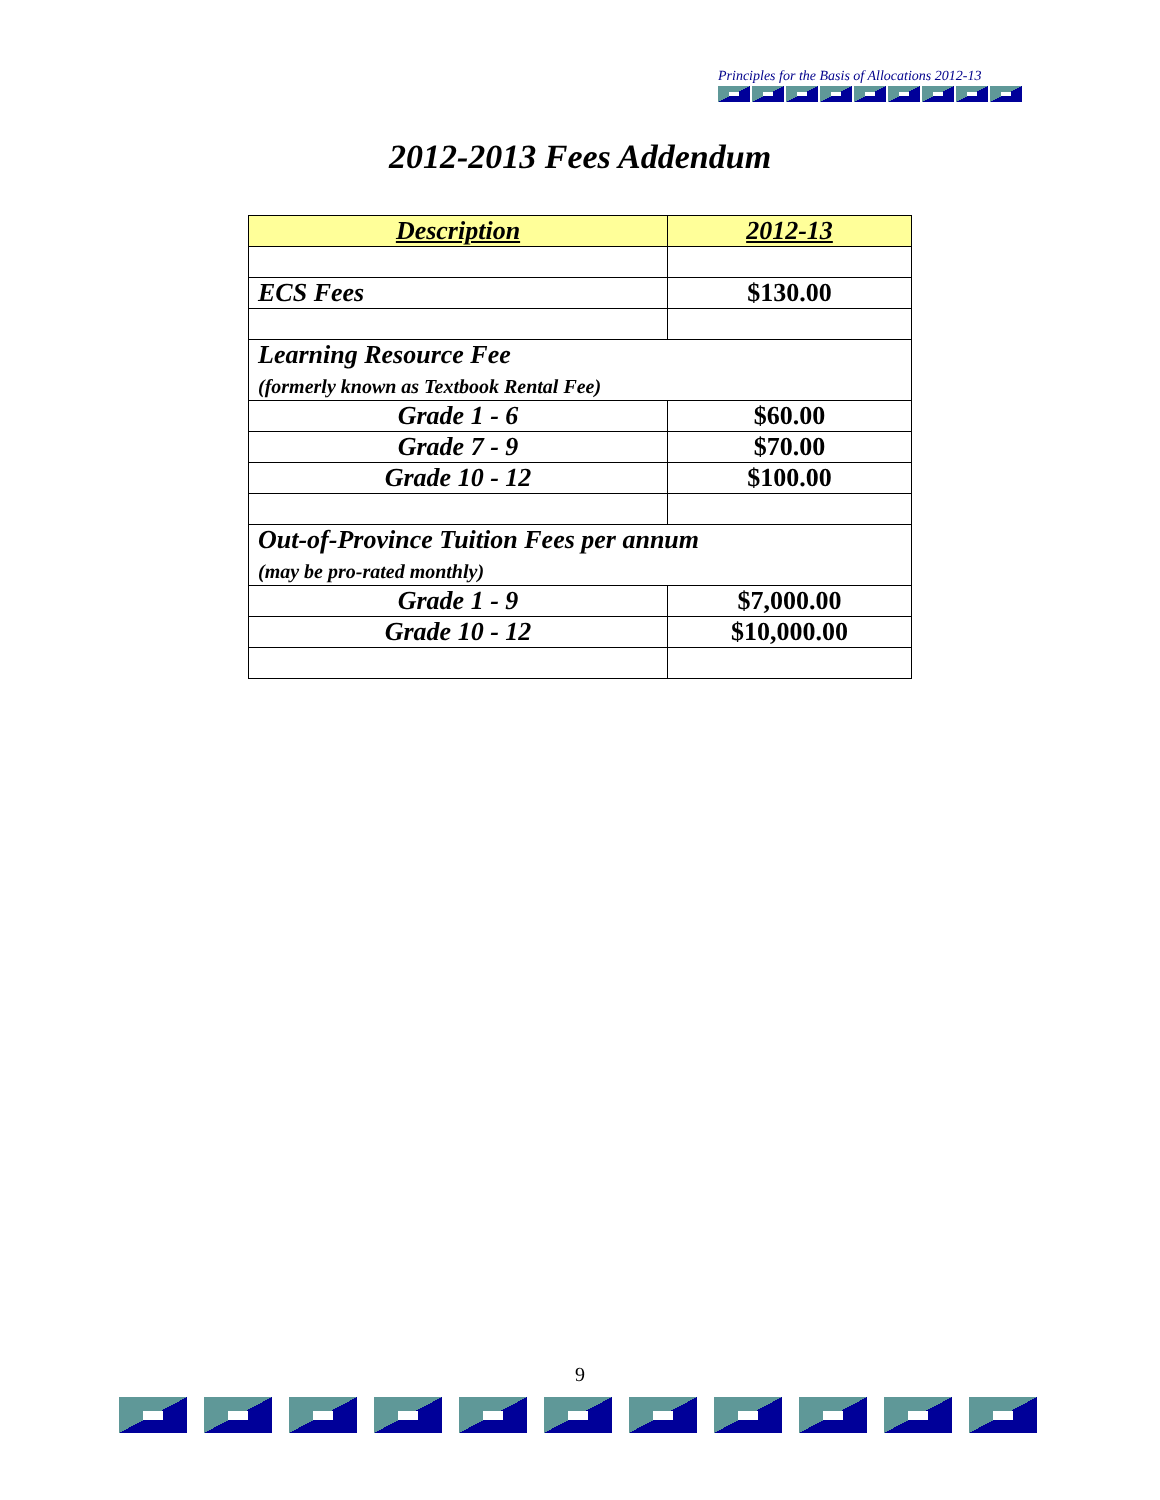Principles for the Basis of Allocations 2012-13
2012-2013 Fees Addendum
| Description | 2012-13 |
| --- | --- |
| ECS Fees | $130.00 |
| Learning Resource Fee (formerly known as Textbook Rental Fee) | |
| Grade 1 - 6 | $60.00 |
| Grade 7 - 9 | $70.00 |
| Grade 10 - 12 | $100.00 |
| Out-of-Province Tuition Fees per annum (may be pro-rated monthly) | |
| Grade 1 - 9 | $7,000.00 |
| Grade 10 - 12 | $10,000.00 |
9